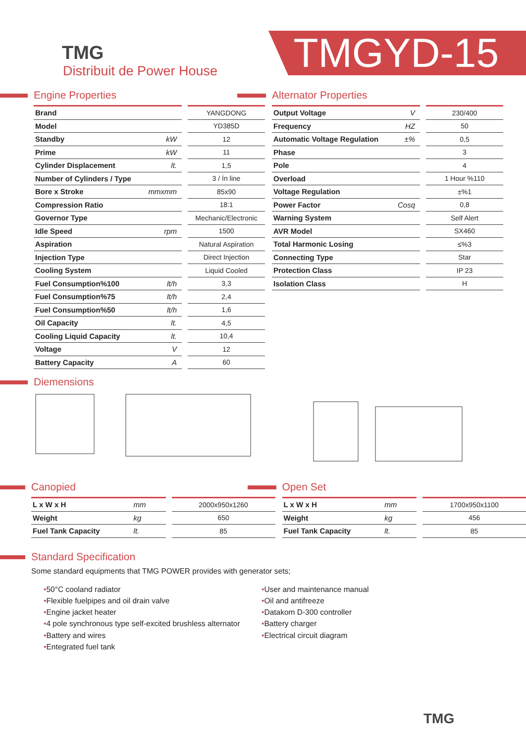TMG
Distribuit de Power House
TMGYD-15
Engine Properties
| Brand | | YANGDONG |
| Model | | YD385D |
| Standby | kW | 12 |
| Prime | kW | 11 |
| Cylinder Displacement | lt. | 1,5 |
| Number of Cylinders / Type | | 3 / İn line |
| Bore x Stroke | mmxmm | 85x90 |
| Compression Ratio | | 18:1 |
| Governor Type | | Mechanic/Electronic |
| Idle Speed | rpm | 1500 |
| Aspiration | | Natural Aspiration |
| Injection Type | | Direct Injection |
| Cooling System | | Liquid Cooled |
| Fuel Consumption%100 | lt/h | 3,3 |
| Fuel Consumption%75 | lt/h | 2,4 |
| Fuel Consumption%50 | lt/h | 1,6 |
| Oil Capacity | lt. | 4,5 |
| Cooling Liquid Capacity | lt. | 10,4 |
| Voltage | V | 12 |
| Battery Capacity | A | 60 |
Alternator Properties
| Output Voltage | V | 230/400 |
| Frequency | HZ | 50 |
| Automatic Voltage Regulation | ±% | 0,5 |
| Phase | | 3 |
| Pole | | 4 |
| Overload | | 1 Hour %110 |
| Voltage Regulation | | ±%1 |
| Power Factor | Cosq | 0,8 |
| Warning System | | Self Alert |
| AVR Model | | SX460 |
| Total Harmonic Losing | | ≤%3 |
| Connecting Type | | Star |
| Protection Class | | IP 23 |
| Isolation Class | | H |
Diemensions
Canopied
| L x W x H | mm | 2000x950x1260 |
| Weight | kg | 650 |
| Fuel Tank Capacity | lt. | 85 |
Open Set
| L x W x H | mm | 1700x950x1100 |
| Weight | kg | 456 |
| Fuel Tank Capacity | lt. | 85 |
Standard Specification
Some standard equipments that TMG POWER provides with generator sets;
•50°C cooland radiator
•Flexible fuelpipes and oil drain valve
•Engine jacket heater
•4 pole synchronous type self-excited brushless alternator
•Battery and wires
•Entegrated fuel tank
•User and maintenance manual
•Oil and antifreeze
•Datakom D-300 controller
•Battery charger
•Electrical circuit diagram
TMG